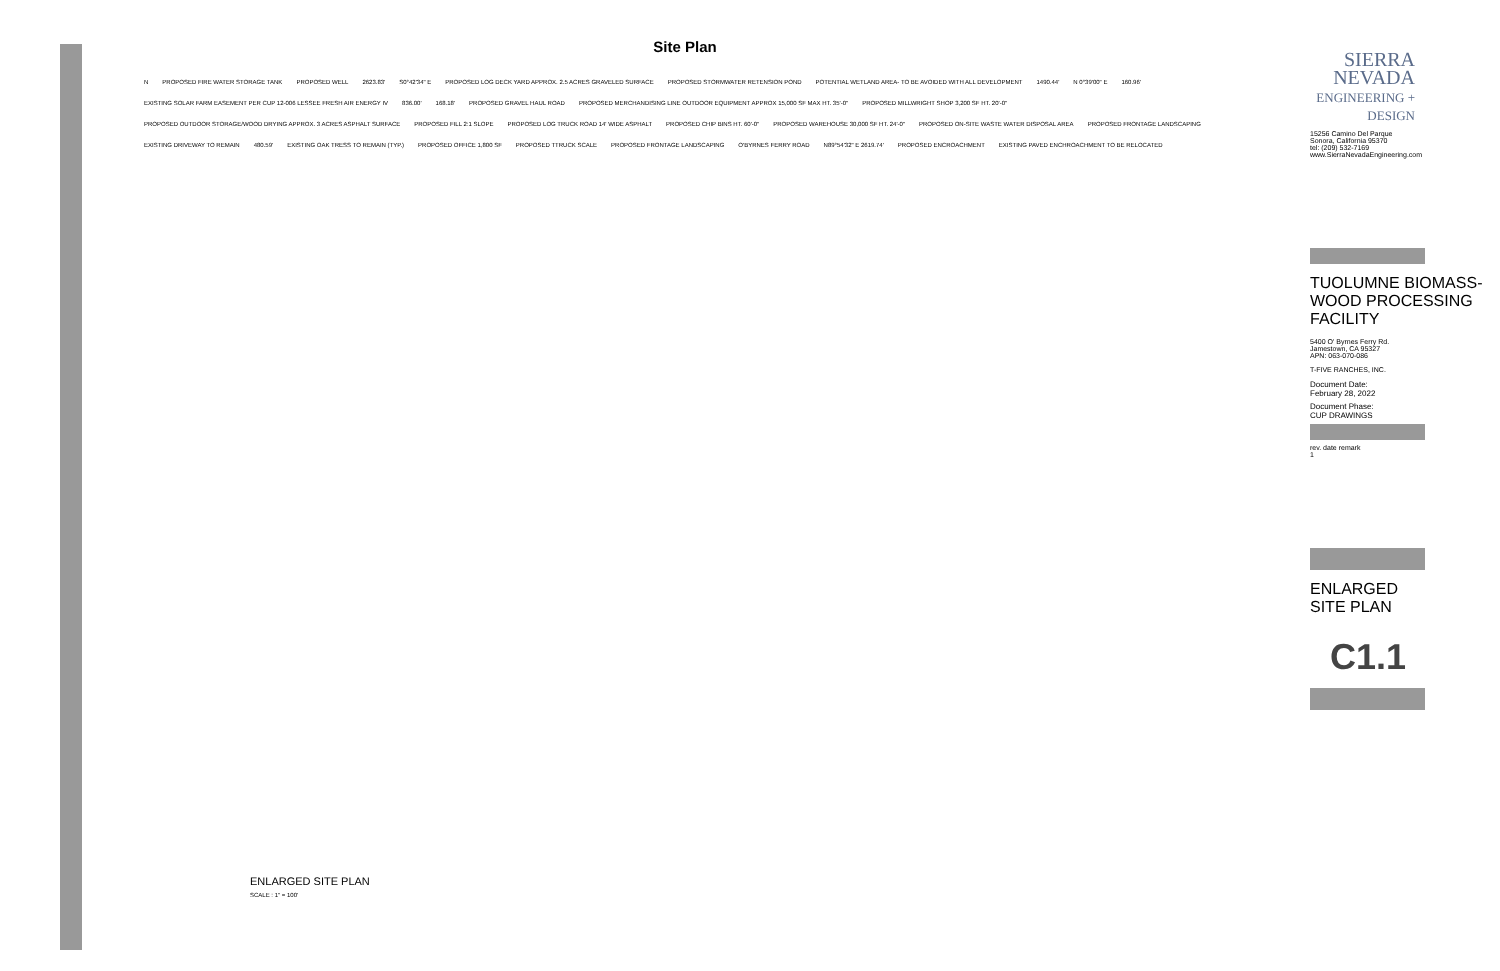Site Plan
N PROPOSED FIRE WATER STORAGE TANK PROPOSED WELL 2623.83' S0°42'34" E PROPOSED LOG DECK YARD APPROX. 2.5 ACRES GRAVELED SURFACE PROPOSED STORMWATER RETENSION POND POTENTIAL WETLAND AREA- TO BE AVOIDED WITH ALL DEVELOPMENT 1490.44' N 0°39'00" E 160.96' EXISTING SOLAR FARM EASEMENT PER CUP 12-006 LESSEE FRESH AIR ENERGY IV 836.00' 168.18' PROPOSED GRAVEL HAUL ROAD PROPOSED MERCHANDISING LINE OUTDOOR EQUIPMENT APPROX 15,000 SF MAX HT. 35'-0" PROPOSED MILLWRIGHT SHOP 3,200 SF HT. 20'-0" PROPOSED OUTDOOR STORAGE/WOOD DRYING APPROX. 3 ACRES ASPHALT SURFACE PROPOSED FILL 2:1 SLOPE PROPOSED LOG TRUCK ROAD 14' WIDE ASPHALT PROPOSED CHIP BINS HT. 60'-0" PROPOSED WAREHOUSE 30,000 SF HT. 24'-0" PROPOSED ON-SITE WASTE WATER DISPOSAL AREA PROPOSED FRONTAGE LANDSCAPING EXISTING DRIVEWAY TO REMAIN 480.59' EXISTING OAK TRESS TO REMAIN (TYP.) PROPOSED OFFICE 1,800 SF PROPOSED TTRUCK SCALE PROPOSED FRONTAGE LANDSCAPING O'BYRNES FERRY ROAD N89°54'32" E 2619.74' PROPOSED ENCROACHMENT EXISTING PAVED ENCHROACHMENT TO BE RELOCATED
ENLARGED SITE PLAN
SCALE : 1" = 100'
SIERRA NEVADA
ENGINEERING + DESIGN
15256 Camino Del Parque
Sonora, California 95370
tel: (209) 532-7169
www.SierraNevadaEngineering.com
TUOLUMNE BIOMASS-
WOOD PROCESSING FACILITY
5400 O' Byrnes Ferry Rd.
Jamestown, CA 95327
APN: 063-070-086
T-FIVE RANCHES, INC.
Document Date:
February 28, 2022
Document Phase:
CUP DRAWINGS
rev. date remark
1
ENLARGED
SITE PLAN
C1.1